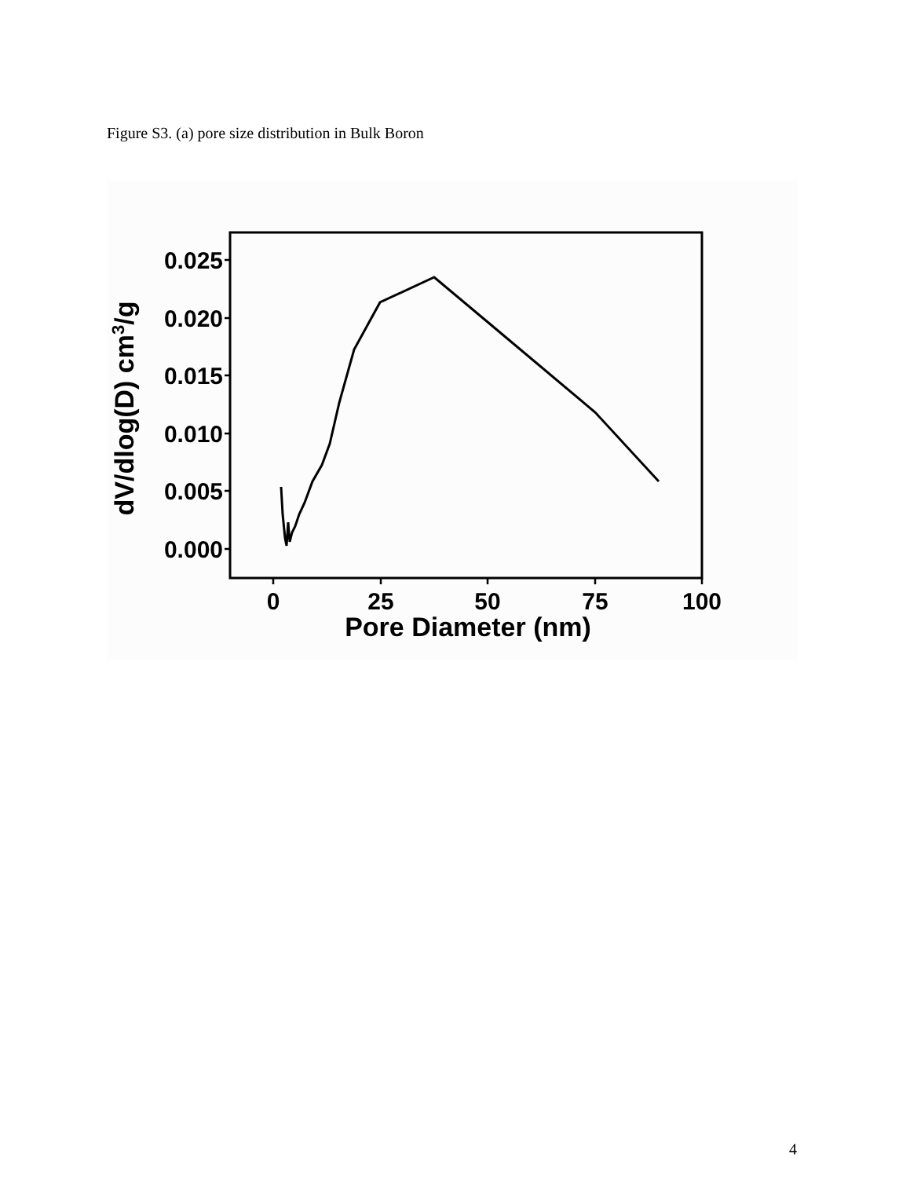Figure S3. (a) pore size distribution in Bulk Boron
0.025
0.020
0.015
0.010
0.005
0.000
0
25
50
75
100
Pore Diameter (nm)
dV/dlog(D) cm3/g
4